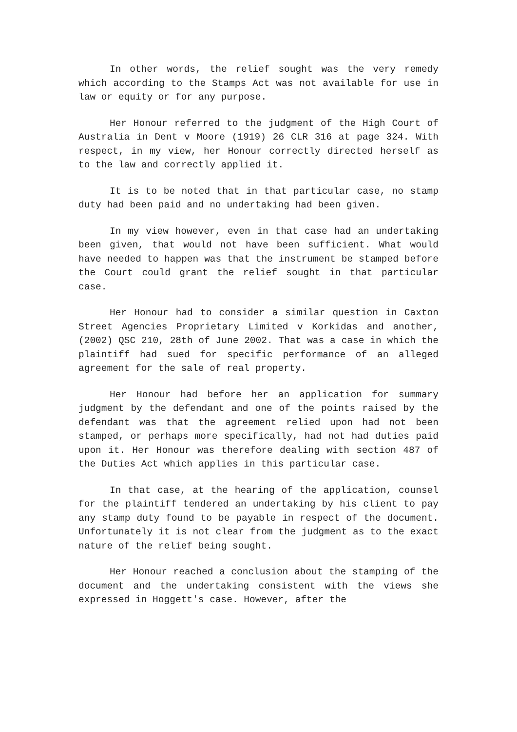In other words, the relief sought was the very remedy which according to the Stamps Act was not available for use in law or equity or for any purpose.
Her Honour referred to the judgment of the High Court of Australia in Dent v Moore (1919) 26 CLR 316 at page 324. With respect, in my view, her Honour correctly directed herself as to the law and correctly applied it.
It is to be noted that in that particular case, no stamp duty had been paid and no undertaking had been given.
In my view however, even in that case had an undertaking been given, that would not have been sufficient. What would have needed to happen was that the instrument be stamped before the Court could grant the relief sought in that particular case.
Her Honour had to consider a similar question in Caxton Street Agencies Proprietary Limited v Korkidas and another, (2002) QSC 210, 28th of June 2002. That was a case in which the plaintiff had sued for specific performance of an alleged agreement for the sale of real property.
Her Honour had before her an application for summary judgment by the defendant and one of the points raised by the defendant was that the agreement relied upon had not been stamped, or perhaps more specifically, had not had duties paid upon it. Her Honour was therefore dealing with section 487 of the Duties Act which applies in this particular case.
In that case, at the hearing of the application, counsel for the plaintiff tendered an undertaking by his client to pay any stamp duty found to be payable in respect of the document. Unfortunately it is not clear from the judgment as to the exact nature of the relief being sought.
Her Honour reached a conclusion about the stamping of the document and the undertaking consistent with the views she expressed in Hoggett's case. However, after the